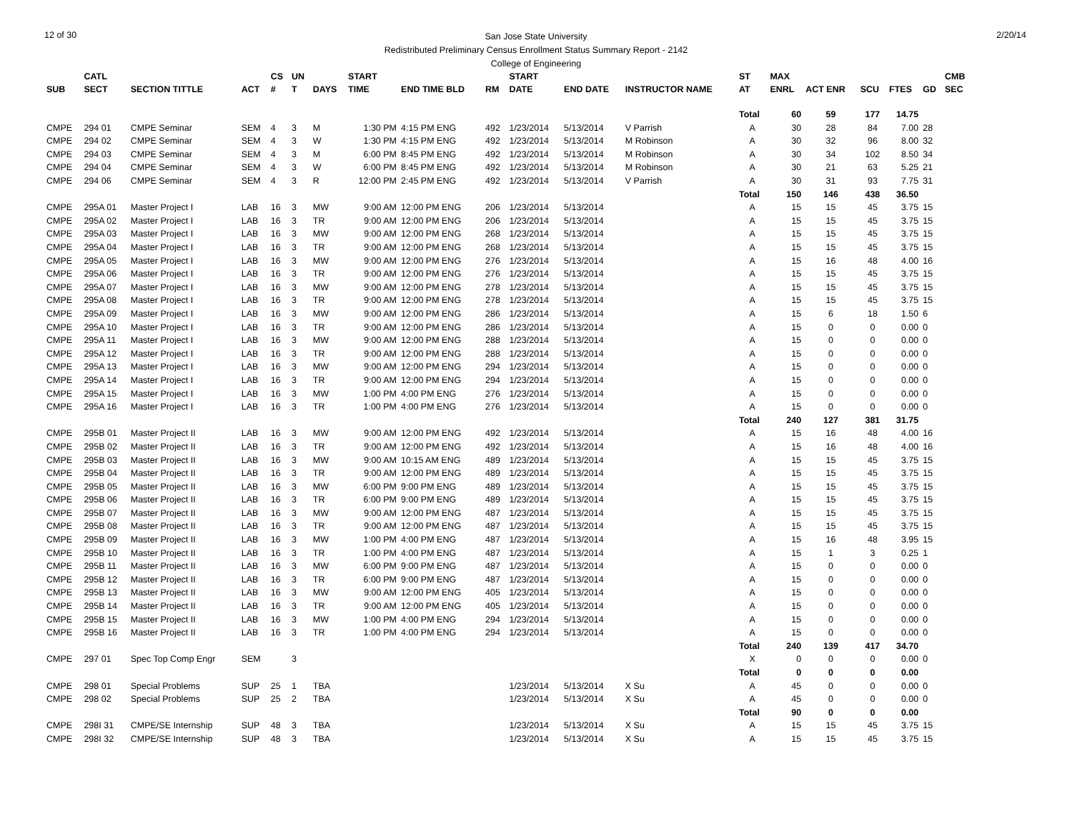12 of 30 2/20/14
San Jose State University
Redistributed Preliminary Census Enrollment Status Summary Report - 2142
College of Engineering
| | CATL | | | CS | UN | | START | | | START | | | ST | MAX | | | | | CMB |
| --- | --- | --- | --- | --- | --- | --- | --- | --- | --- | --- | --- | --- | --- | --- | --- | --- | --- | --- | --- |
| SUB | SECT | SECTION TITTLE | ACT | # | T | DAYS | TIME | END TIME BLD | RM | DATE | END DATE | INSTRUCTOR NAME | AT | ENRL | ACT ENR | SCU | FTES | GD | SEC |
| | | | | | | | | | | | | | Total | 60 | 59 | 177 | 14.75 | | |
| CMPE | 294 01 | CMPE Seminar | SEM | 4 | 3 | M | 1:30 PM | 4:15 PM ENG | 492 | 1/23/2014 | 5/13/2014 | V Parrish | A | 30 | 28 | 84 | 7.00 | 28 | |
| CMPE | 294 02 | CMPE Seminar | SEM | 4 | 3 | W | 1:30 PM | 4:15 PM ENG | 492 | 1/23/2014 | 5/13/2014 | M Robinson | A | 30 | 32 | 96 | 8.00 | 32 | |
| CMPE | 294 03 | CMPE Seminar | SEM | 4 | 3 | M | 6:00 PM | 8:45 PM ENG | 492 | 1/23/2014 | 5/13/2014 | M Robinson | A | 30 | 34 | 102 | 8.50 | 34 | |
| CMPE | 294 04 | CMPE Seminar | SEM | 4 | 3 | W | 6:00 PM | 8:45 PM ENG | 492 | 1/23/2014 | 5/13/2014 | M Robinson | A | 30 | 21 | 63 | 5.25 | 21 | |
| CMPE | 294 06 | CMPE Seminar | SEM | 4 | 3 | R | 12:00 PM | 2:45 PM ENG | 492 | 1/23/2014 | 5/13/2014 | V Parrish | A | 30 | 31 | 93 | 7.75 | 31 | |
| | | | | | | | | | | | | | Total | 150 | 146 | 438 | 36.50 | | |
| CMPE | 295A 01 | Master Project I | LAB | 16 | 3 | MW | 9:00 AM | 12:00 PM ENG | 206 | 1/23/2014 | 5/13/2014 | | A | 15 | 15 | 45 | 3.75 | 15 | |
| CMPE | 295A 02 | Master Project I | LAB | 16 | 3 | TR | 9:00 AM | 12:00 PM ENG | 206 | 1/23/2014 | 5/13/2014 | | A | 15 | 15 | 45 | 3.75 | 15 | |
| CMPE | 295A 03 | Master Project I | LAB | 16 | 3 | MW | 9:00 AM | 12:00 PM ENG | 268 | 1/23/2014 | 5/13/2014 | | A | 15 | 15 | 45 | 3.75 | 15 | |
| CMPE | 295A 04 | Master Project I | LAB | 16 | 3 | TR | 9:00 AM | 12:00 PM ENG | 268 | 1/23/2014 | 5/13/2014 | | A | 15 | 15 | 45 | 3.75 | 15 | |
| CMPE | 295A 05 | Master Project I | LAB | 16 | 3 | MW | 9:00 AM | 12:00 PM ENG | 276 | 1/23/2014 | 5/13/2014 | | A | 15 | 16 | 48 | 4.00 | 16 | |
| CMPE | 295A 06 | Master Project I | LAB | 16 | 3 | TR | 9:00 AM | 12:00 PM ENG | 276 | 1/23/2014 | 5/13/2014 | | A | 15 | 15 | 45 | 3.75 | 15 | |
| CMPE | 295A 07 | Master Project I | LAB | 16 | 3 | MW | 9:00 AM | 12:00 PM ENG | 278 | 1/23/2014 | 5/13/2014 | | A | 15 | 15 | 45 | 3.75 | 15 | |
| CMPE | 295A 08 | Master Project I | LAB | 16 | 3 | TR | 9:00 AM | 12:00 PM ENG | 278 | 1/23/2014 | 5/13/2014 | | A | 15 | 15 | 45 | 3.75 | 15 | |
| CMPE | 295A 09 | Master Project I | LAB | 16 | 3 | MW | 9:00 AM | 12:00 PM ENG | 286 | 1/23/2014 | 5/13/2014 | | A | 15 | 6 | 18 | 1.50 | 6 | |
| CMPE | 295A 10 | Master Project I | LAB | 16 | 3 | TR | 9:00 AM | 12:00 PM ENG | 286 | 1/23/2014 | 5/13/2014 | | A | 15 | 0 | 0 | 0.00 | 0 | |
| CMPE | 295A 11 | Master Project I | LAB | 16 | 3 | MW | 9:00 AM | 12:00 PM ENG | 288 | 1/23/2014 | 5/13/2014 | | A | 15 | 0 | 0 | 0.00 | 0 | |
| CMPE | 295A 12 | Master Project I | LAB | 16 | 3 | TR | 9:00 AM | 12:00 PM ENG | 288 | 1/23/2014 | 5/13/2014 | | A | 15 | 0 | 0 | 0.00 | 0 | |
| CMPE | 295A 13 | Master Project I | LAB | 16 | 3 | MW | 9:00 AM | 12:00 PM ENG | 294 | 1/23/2014 | 5/13/2014 | | A | 15 | 0 | 0 | 0.00 | 0 | |
| CMPE | 295A 14 | Master Project I | LAB | 16 | 3 | TR | 9:00 AM | 12:00 PM ENG | 294 | 1/23/2014 | 5/13/2014 | | A | 15 | 0 | 0 | 0.00 | 0 | |
| CMPE | 295A 15 | Master Project I | LAB | 16 | 3 | MW | 1:00 PM | 4:00 PM ENG | 276 | 1/23/2014 | 5/13/2014 | | A | 15 | 0 | 0 | 0.00 | 0 | |
| CMPE | 295A 16 | Master Project I | LAB | 16 | 3 | TR | 1:00 PM | 4:00 PM ENG | 276 | 1/23/2014 | 5/13/2014 | | A | 15 | 0 | 0 | 0.00 | 0 | |
| | | | | | | | | | | | | | Total | 240 | 127 | 381 | 31.75 | | |
| CMPE | 295B 01 | Master Project II | LAB | 16 | 3 | MW | 9:00 AM | 12:00 PM ENG | 492 | 1/23/2014 | 5/13/2014 | | A | 15 | 16 | 48 | 4.00 | 16 | |
| CMPE | 295B 02 | Master Project II | LAB | 16 | 3 | TR | 9:00 AM | 12:00 PM ENG | 492 | 1/23/2014 | 5/13/2014 | | A | 15 | 16 | 48 | 4.00 | 16 | |
| CMPE | 295B 03 | Master Project II | LAB | 16 | 3 | MW | 9:00 AM | 10:15 AM ENG | 489 | 1/23/2014 | 5/13/2014 | | A | 15 | 15 | 45 | 3.75 | 15 | |
| CMPE | 295B 04 | Master Project II | LAB | 16 | 3 | TR | 9:00 AM | 12:00 PM ENG | 489 | 1/23/2014 | 5/13/2014 | | A | 15 | 15 | 45 | 3.75 | 15 | |
| CMPE | 295B 05 | Master Project II | LAB | 16 | 3 | MW | 6:00 PM | 9:00 PM ENG | 489 | 1/23/2014 | 5/13/2014 | | A | 15 | 15 | 45 | 3.75 | 15 | |
| CMPE | 295B 06 | Master Project II | LAB | 16 | 3 | TR | 6:00 PM | 9:00 PM ENG | 489 | 1/23/2014 | 5/13/2014 | | A | 15 | 15 | 45 | 3.75 | 15 | |
| CMPE | 295B 07 | Master Project II | LAB | 16 | 3 | MW | 9:00 AM | 12:00 PM ENG | 487 | 1/23/2014 | 5/13/2014 | | A | 15 | 15 | 45 | 3.75 | 15 | |
| CMPE | 295B 08 | Master Project II | LAB | 16 | 3 | TR | 9:00 AM | 12:00 PM ENG | 487 | 1/23/2014 | 5/13/2014 | | A | 15 | 15 | 45 | 3.75 | 15 | |
| CMPE | 295B 09 | Master Project II | LAB | 16 | 3 | MW | 1:00 PM | 4:00 PM ENG | 487 | 1/23/2014 | 5/13/2014 | | A | 15 | 16 | 48 | 3.95 | 15 | |
| CMPE | 295B 10 | Master Project II | LAB | 16 | 3 | TR | 1:00 PM | 4:00 PM ENG | 487 | 1/23/2014 | 5/13/2014 | | A | 15 | 1 | 3 | 0.25 | 1 | |
| CMPE | 295B 11 | Master Project II | LAB | 16 | 3 | MW | 6:00 PM | 9:00 PM ENG | 487 | 1/23/2014 | 5/13/2014 | | A | 15 | 0 | 0 | 0.00 | 0 | |
| CMPE | 295B 12 | Master Project II | LAB | 16 | 3 | TR | 6:00 PM | 9:00 PM ENG | 487 | 1/23/2014 | 5/13/2014 | | A | 15 | 0 | 0 | 0.00 | 0 | |
| CMPE | 295B 13 | Master Project II | LAB | 16 | 3 | MW | 9:00 AM | 12:00 PM ENG | 405 | 1/23/2014 | 5/13/2014 | | A | 15 | 0 | 0 | 0.00 | 0 | |
| CMPE | 295B 14 | Master Project II | LAB | 16 | 3 | TR | 9:00 AM | 12:00 PM ENG | 405 | 1/23/2014 | 5/13/2014 | | A | 15 | 0 | 0 | 0.00 | 0 | |
| CMPE | 295B 15 | Master Project II | LAB | 16 | 3 | MW | 1:00 PM | 4:00 PM ENG | 294 | 1/23/2014 | 5/13/2014 | | A | 15 | 0 | 0 | 0.00 | 0 | |
| CMPE | 295B 16 | Master Project II | LAB | 16 | 3 | TR | 1:00 PM | 4:00 PM ENG | 294 | 1/23/2014 | 5/13/2014 | | A | 15 | 0 | 0 | 0.00 | 0 | |
| | | | | | | | | | | | | | Total | 240 | 139 | 417 | 34.70 | | |
| CMPE | 297 01 | Spec Top Comp Engr | SEM | | 3 | | | | | | | | X | 0 | 0 | 0 | 0.00 | 0 | |
| | | | | | | | | | | | | | Total | 0 | 0 | 0 | 0.00 | | |
| CMPE | 298 01 | Special Problems | SUP | 25 | 1 | TBA | | | | 1/23/2014 | 5/13/2014 | X Su | A | 45 | 0 | 0 | 0.00 | 0 | |
| CMPE | 298 02 | Special Problems | SUP | 25 | 2 | TBA | | | | 1/23/2014 | 5/13/2014 | X Su | A | 45 | 0 | 0 | 0.00 | 0 | |
| | | | | | | | | | | | | | Total | 90 | 0 | 0 | 0.00 | | |
| CMPE | 298I 31 | CMPE/SE Internship | SUP | 48 | 3 | TBA | | | | 1/23/2014 | 5/13/2014 | X Su | A | 15 | 15 | 45 | 3.75 | 15 | |
| CMPE | 298I 32 | CMPE/SE Internship | SUP | 48 | 3 | TBA | | | | 1/23/2014 | 5/13/2014 | X Su | A | 15 | 15 | 45 | 3.75 | 15 | |